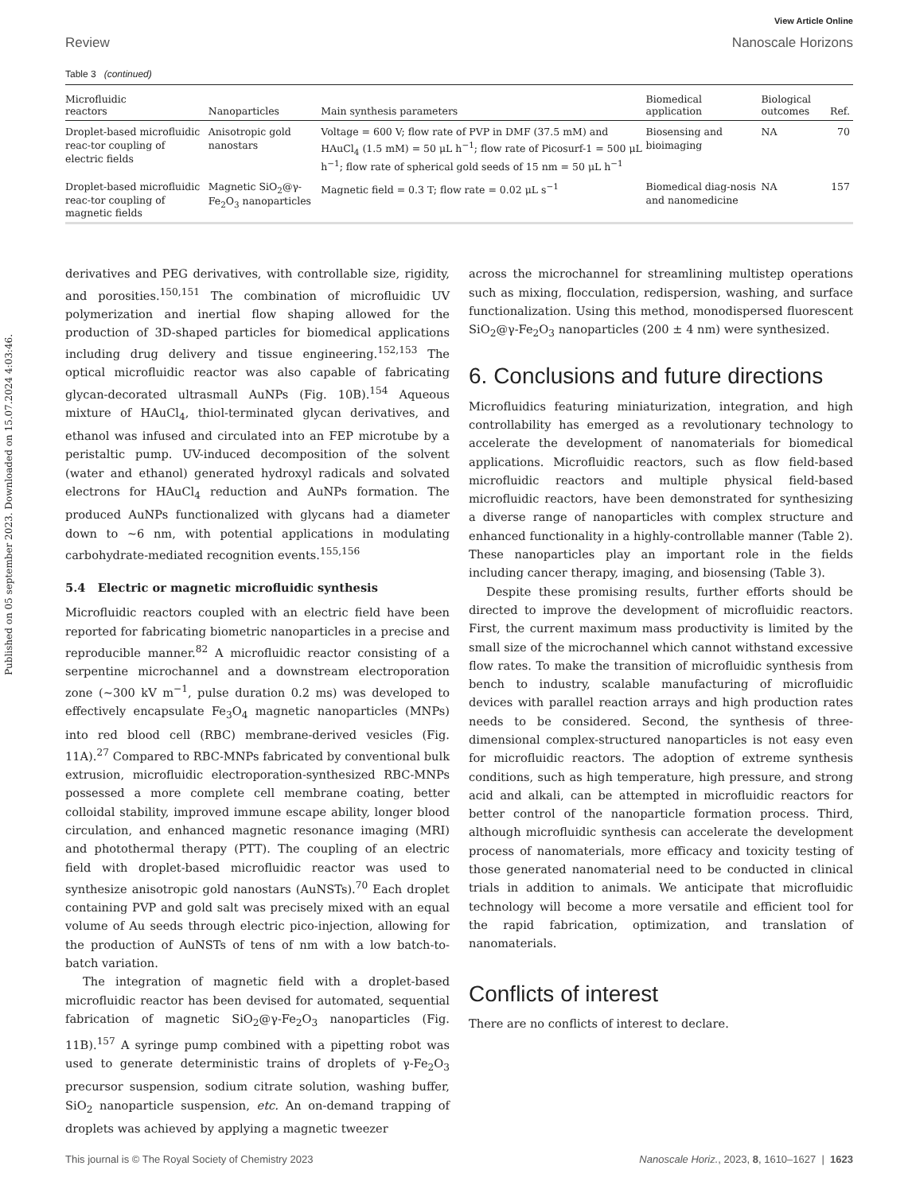Published on 05 september 2023. Downloaded on 15.07.2024 4:03:46.
View Article Online
Review Nanoscale Horizons
Table 3 (continued)
| Microfluidic reactors | Nanoparticles | Main synthesis parameters | Biomedical application | Biological outcomes | Ref. |
| --- | --- | --- | --- | --- | --- |
| Droplet-based microfluidic reac-tor coupling of electric fields | Anisotropic gold nanostars | Voltage = 600 V; flow rate of PVP in DMF (37.5 mM) and HAuCl<sub>4</sub> (1.5 mM) = 50 μL h<sup>−1</sup>; flow rate of Picosurf-1 = 500 μL h<sup>−1</sup>; flow rate of spherical gold seeds of 15 nm = 50 μL h<sup>−1</sup> | Biosensing and bioimaging | NA | 70 |
| Droplet-based microfluidic reac-tor coupling of magnetic fields | Magnetic SiO<sub>2</sub>@γ-Fe<sub>2</sub>O<sub>3</sub> nanoparticles | Magnetic field = 0.3 T; flow rate = 0.02 μL s<sup>−1</sup> | Biomedical diag-nosis and nanomedicine | NA | 157 |
derivatives and PEG derivatives, with controllable size, rigidity, and porosities.<sup>150,151</sup> The combination of microfluidic UV polymerization and inertial flow shaping allowed for the production of 3D-shaped particles for biomedical applications including drug delivery and tissue engineering.<sup>152,153</sup> The optical microfluidic reactor was also capable of fabricating glycan-decorated ultrasmall AuNPs (Fig. 10B).<sup>154</sup> Aqueous mixture of HAuCl<sub>4</sub>, thiol-terminated glycan derivatives, and ethanol was infused and circulated into an FEP microtube by a peristaltic pump. UV-induced decomposition of the solvent (water and ethanol) generated hydroxyl radicals and solvated electrons for HAuCl<sub>4</sub> reduction and AuNPs formation. The produced AuNPs functionalized with glycans had a diameter down to ∼6 nm, with potential applications in modulating carbohydrate-mediated recognition events.<sup>155,156</sup>
5.4 Electric or magnetic microfluidic synthesis
Microfluidic reactors coupled with an electric field have been reported for fabricating biometric nanoparticles in a precise and reproducible manner.<sup>82</sup> A microfluidic reactor consisting of a serpentine microchannel and a downstream electroporation zone (∼300 kV m<sup>−1</sup>, pulse duration 0.2 ms) was developed to effectively encapsulate Fe<sub>3</sub>O<sub>4</sub> magnetic nanoparticles (MNPs) into red blood cell (RBC) membrane-derived vesicles (Fig. 11A).<sup>27</sup> Compared to RBC-MNPs fabricated by conventional bulk extrusion, microfluidic electroporation-synthesized RBC-MNPs possessed a more complete cell membrane coating, better colloidal stability, improved immune escape ability, longer blood circulation, and enhanced magnetic resonance imaging (MRI) and photothermal therapy (PTT). The coupling of an electric field with droplet-based microfluidic reactor was used to synthesize anisotropic gold nanostars (AuNSTs).<sup>70</sup> Each droplet containing PVP and gold salt was precisely mixed with an equal volume of Au seeds through electric pico-injection, allowing for the production of AuNSTs of tens of nm with a low batch-to-batch variation.
The integration of magnetic field with a droplet-based microfluidic reactor has been devised for automated, sequential fabrication of magnetic SiO<sub>2</sub>@γ-Fe<sub>2</sub>O<sub>3</sub> nanoparticles (Fig. 11B).<sup>157</sup> A syringe pump combined with a pipetting robot was used to generate deterministic trains of droplets of γ-Fe<sub>2</sub>O<sub>3</sub> precursor suspension, sodium citrate solution, washing buffer, SiO<sub>2</sub> nanoparticle suspension, etc. An on-demand trapping of droplets was achieved by applying a magnetic tweezer
across the microchannel for streamlining multistep operations such as mixing, flocculation, redispersion, washing, and surface functionalization. Using this method, monodispersed fluorescent SiO<sub>2</sub>@γ-Fe<sub>2</sub>O<sub>3</sub> nanoparticles (200 ± 4 nm) were synthesized.
6. Conclusions and future directions
Microfluidics featuring miniaturization, integration, and high controllability has emerged as a revolutionary technology to accelerate the development of nanomaterials for biomedical applications. Microfluidic reactors, such as flow field-based microfluidic reactors and multiple physical field-based microfluidic reactors, have been demonstrated for synthesizing a diverse range of nanoparticles with complex structure and enhanced functionality in a highly-controllable manner (Table 2). These nanoparticles play an important role in the fields including cancer therapy, imaging, and biosensing (Table 3).
Despite these promising results, further efforts should be directed to improve the development of microfluidic reactors. First, the current maximum mass productivity is limited by the small size of the microchannel which cannot withstand excessive flow rates. To make the transition of microfluidic synthesis from bench to industry, scalable manufacturing of microfluidic devices with parallel reaction arrays and high production rates needs to be considered. Second, the synthesis of three-dimensional complex-structured nanoparticles is not easy even for microfluidic reactors. The adoption of extreme synthesis conditions, such as high temperature, high pressure, and strong acid and alkali, can be attempted in microfluidic reactors for better control of the nanoparticle formation process. Third, although microfluidic synthesis can accelerate the development process of nanomaterials, more efficacy and toxicity testing of those generated nanomaterial need to be conducted in clinical trials in addition to animals. We anticipate that microfluidic technology will become a more versatile and efficient tool for the rapid fabrication, optimization, and translation of nanomaterials.
Conflicts of interest
There are no conflicts of interest to declare.
This journal is © The Royal Society of Chemistry 2023 Nanoscale Horiz., 2023, 8, 1610–1627 | 1623